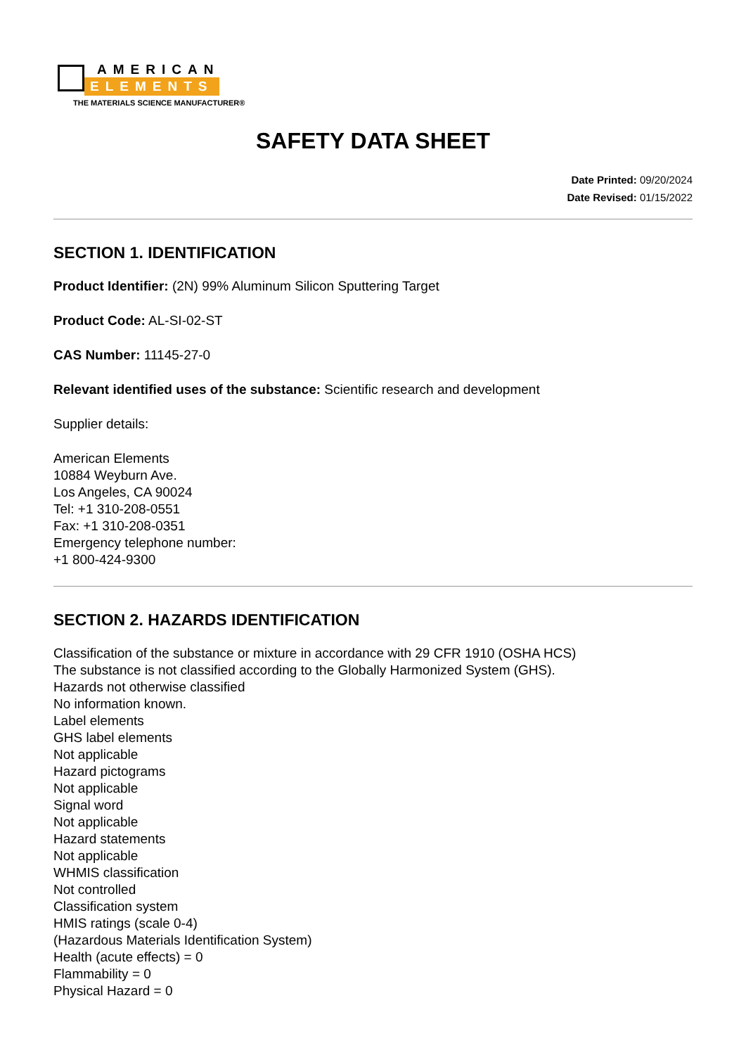AMERICAN
ELEMENTS
THE MATERIALS SCIENCE MANUFACTURER®
SAFETY DATA SHEET
Date Printed: 09/20/2024
Date Revised: 01/15/2022
SECTION 1. IDENTIFICATION
Product Identifier: (2N) 99% Aluminum Silicon Sputtering Target
Product Code: AL-SI-02-ST
CAS Number: 11145-27-0
Relevant identified uses of the substance: Scientific research and development
Supplier details:
American Elements
10884 Weyburn Ave.
Los Angeles, CA 90024
Tel: +1 310-208-0551
Fax: +1 310-208-0351
Emergency telephone number:
+1 800-424-9300
SECTION 2. HAZARDS IDENTIFICATION
Classification of the substance or mixture in accordance with 29 CFR 1910 (OSHA HCS)
The substance is not classified according to the Globally Harmonized System (GHS).
Hazards not otherwise classified
No information known.
Label elements
GHS label elements
Not applicable
Hazard pictograms
Not applicable
Signal word
Not applicable
Hazard statements
Not applicable
WHMIS classification
Not controlled
Classification system
HMIS ratings (scale 0-4)
(Hazardous Materials Identification System)
Health (acute effects) = 0
Flammability = 0
Physical Hazard = 0